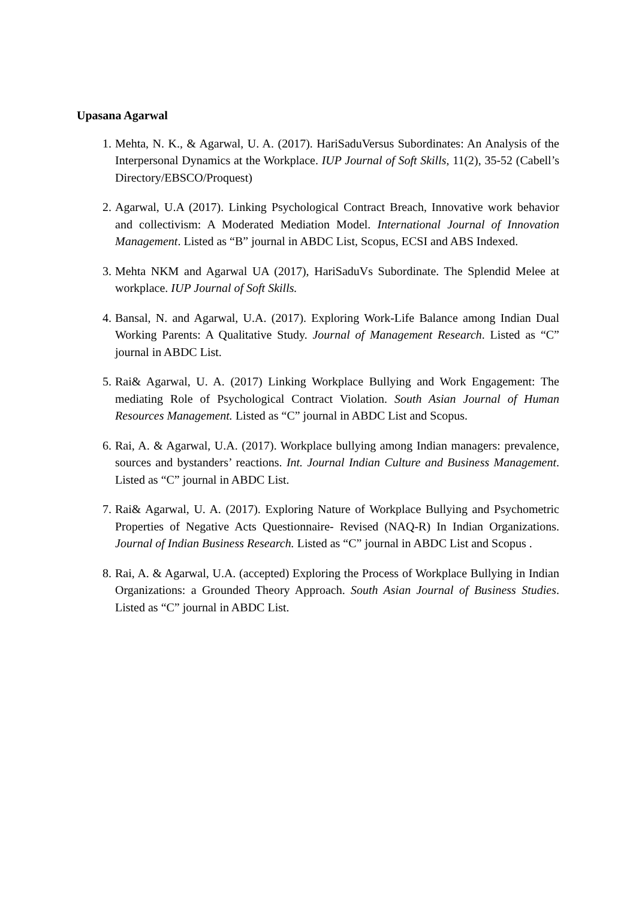Upasana Agarwal
1. Mehta, N. K., & Agarwal, U. A. (2017). HariSaduVersus Subordinates: An Analysis of the Interpersonal Dynamics at the Workplace. IUP Journal of Soft Skills, 11(2), 35-52 (Cabell’s Directory/EBSCO/Proquest)
2. Agarwal, U.A (2017). Linking Psychological Contract Breach, Innovative work behavior and collectivism: A Moderated Mediation Model. International Journal of Innovation Management. Listed as “B” journal in ABDC List, Scopus, ECSI and ABS Indexed.
3. Mehta NKM and Agarwal UA (2017), HariSaduVs Subordinate. The Splendid Melee at workplace. IUP Journal of Soft Skills.
4. Bansal, N. and Agarwal, U.A. (2017). Exploring Work-Life Balance among Indian Dual Working Parents: A Qualitative Study. Journal of Management Research. Listed as “C” journal in ABDC List.
5. Rai& Agarwal, U. A. (2017) Linking Workplace Bullying and Work Engagement: The mediating Role of Psychological Contract Violation. South Asian Journal of Human Resources Management. Listed as “C” journal in ABDC List and Scopus.
6. Rai, A. & Agarwal, U.A. (2017). Workplace bullying among Indian managers: prevalence, sources and bystanders’ reactions. Int. Journal Indian Culture and Business Management. Listed as “C” journal in ABDC List.
7. Rai& Agarwal, U. A. (2017). Exploring Nature of Workplace Bullying and Psychometric Properties of Negative Acts Questionnaire- Revised (NAQ-R) In Indian Organizations. Journal of Indian Business Research. Listed as “C” journal in ABDC List and Scopus .
8. Rai, A. & Agarwal, U.A. (accepted) Exploring the Process of Workplace Bullying in Indian Organizations: a Grounded Theory Approach. South Asian Journal of Business Studies. Listed as “C” journal in ABDC List.